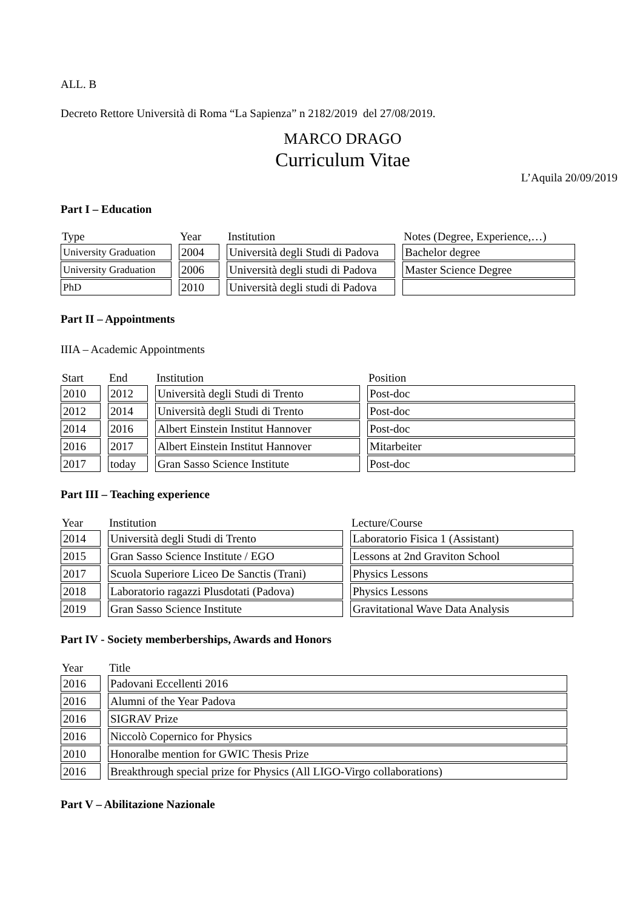ALL. B
Decreto Rettore Università di Roma “La Sapienza” n 2182/2019 del 27/08/2019.
MARCO DRAGO
Curriculum Vitae
L’Aquila 20/09/2019
Part I – Education
| Type | Year | Institution | Notes (Degree, Experience,…) |
| --- | --- | --- | --- |
| University Graduation | 2004 | Università degli Studi di Padova | Bachelor degree |
| University Graduation | 2006 | Università degli studi di Padova | Master Science Degree |
| PhD | 2010 | Università degli studi di Padova | |
Part II – Appointments
IIIA – Academic Appointments
| Start | End | Institution | Position |
| --- | --- | --- | --- |
| 2010 | 2012 | Università degli Studi di Trento | Post-doc |
| 2012 | 2014 | Università degli Studi di Trento | Post-doc |
| 2014 | 2016 | Albert Einstein Institut Hannover | Post-doc |
| 2016 | 2017 | Albert Einstein Institut Hannover | Mitarbeiter |
| 2017 | today | Gran Sasso Science Institute | Post-doc |
Part III – Teaching experience
| Year | Institution | Lecture/Course |
| --- | --- | --- |
| 2014 | Università degli Studi di Trento | Laboratorio Fisica 1 (Assistant) |
| 2015 | Gran Sasso Science Institute / EGO | Lessons at 2nd Graviton School |
| 2017 | Scuola Superiore Liceo De Sanctis (Trani) | Physics Lessons |
| 2018 | Laboratorio ragazzi Plusdotati (Padova) | Physics Lessons |
| 2019 | Gran Sasso Science Institute | Gravitational Wave Data Analysis |
Part IV - Society memberberships, Awards and Honors
| Year | Title |
| --- | --- |
| 2016 | Padovani Eccellenti 2016 |
| 2016 | Alumni of the Year Padova |
| 2016 | SIGRAV Prize |
| 2016 | Niccolò Copernico for Physics |
| 2010 | Honoralbe mention for GWIC Thesis Prize |
| 2016 | Breakthrough special prize for Physics (All LIGO-Virgo collaborations) |
Part V – Abilitazione Nazionale